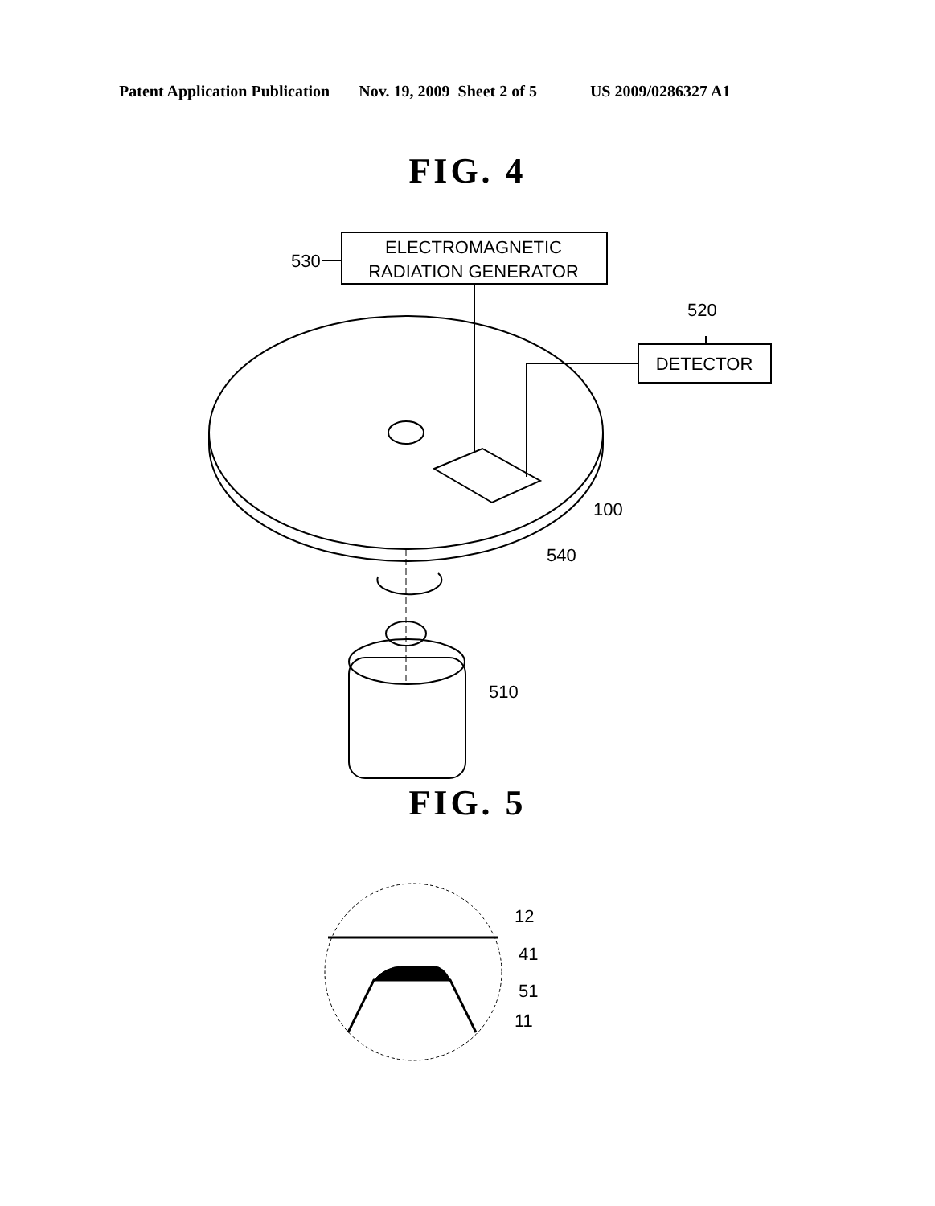Patent Application Publication Nov. 19, 2009 Sheet 2 of 5 US 2009/0286327 A1
FIG. 4
ELECTROMAGNETIC
RADIATION GENERATOR
DETECTOR
530
520
100
540
510
FIG. 5
12
41
51
11